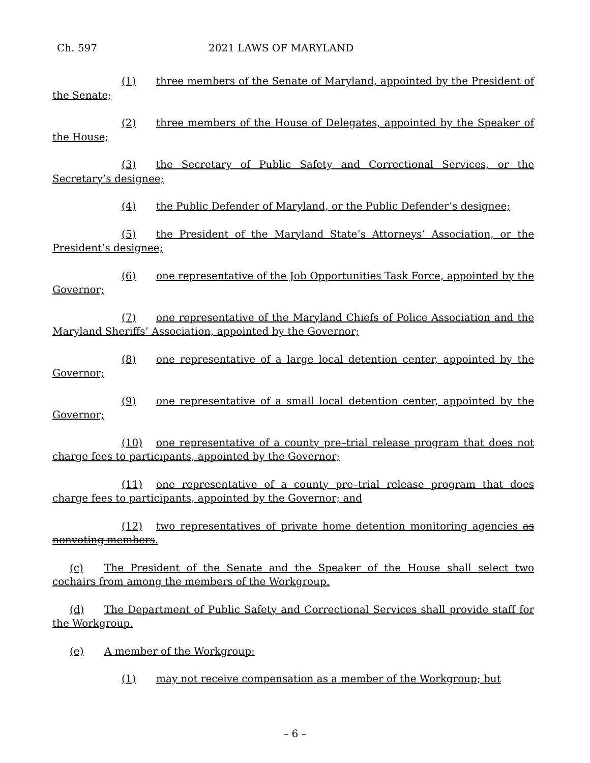Ch. 597 2021 LAWS OF MARYLAND
(1) three members of the Senate of Maryland, appointed by the President of the Senate;
(2) three members of the House of Delegates, appointed by the Speaker of the House;
(3) the Secretary of Public Safety and Correctional Services, or the Secretary’s designee;
(4) the Public Defender of Maryland, or the Public Defender’s designee;
(5) the President of the Maryland State’s Attorneys’ Association, or the President’s designee;
(6) one representative of the Job Opportunities Task Force, appointed by the Governor;
(7) one representative of the Maryland Chiefs of Police Association and the Maryland Sheriffs’ Association, appointed by the Governor;
(8) one representative of a large local detention center, appointed by the Governor;
(9) one representative of a small local detention center, appointed by the Governor;
(10) one representative of a county pre–trial release program that does not charge fees to participants, appointed by the Governor;
(11) one representative of a county pre–trial release program that does charge fees to participants, appointed by the Governor; and
(12) two representatives of private home detention monitoring agencies as nonvoting members.
(c) The President of the Senate and the Speaker of the House shall select two cochairs from among the members of the Workgroup.
(d) The Department of Public Safety and Correctional Services shall provide staff for the Workgroup.
(e) A member of the Workgroup:
(1) may not receive compensation as a member of the Workgroup; but
– 6 –